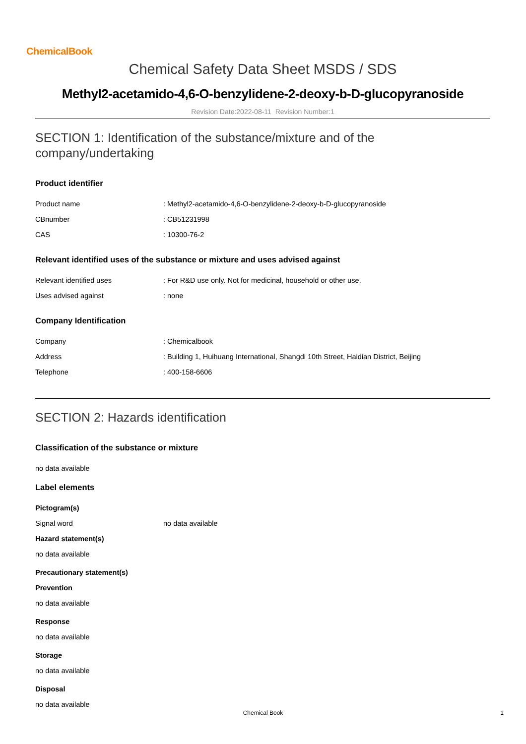ChemicalBook
Chemical Safety Data Sheet MSDS / SDS
Methyl2-acetamido-4,6-O-benzylidene-2-deoxy-b-D-glucopyranoside
Revision Date:2022-08-11 Revision Number:1
SECTION 1: Identification of the substance/mixture and of the company/undertaking
Product identifier
Product name: Methyl2-acetamido-4,6-O-benzylidene-2-deoxy-b-D-glucopyranoside
CBnumber: CB51231998
CAS: 10300-76-2
Relevant identified uses of the substance or mixture and uses advised against
Relevant identified uses: For R&D use only. Not for medicinal, household or other use.
Uses advised against: none
Company Identification
Company: Chemicalbook
Address: Building 1, Huihuang International, Shangdi 10th Street, Haidian District, Beijing
Telephone: 400-158-6606
SECTION 2: Hazards identification
Classification of the substance or mixture
no data available
Label elements
Pictogram(s)
Signal word no data available
Hazard statement(s)
no data available
Precautionary statement(s)
Prevention
no data available
Response
no data available
Storage
no data available
Disposal
no data available
Chemical Book 1